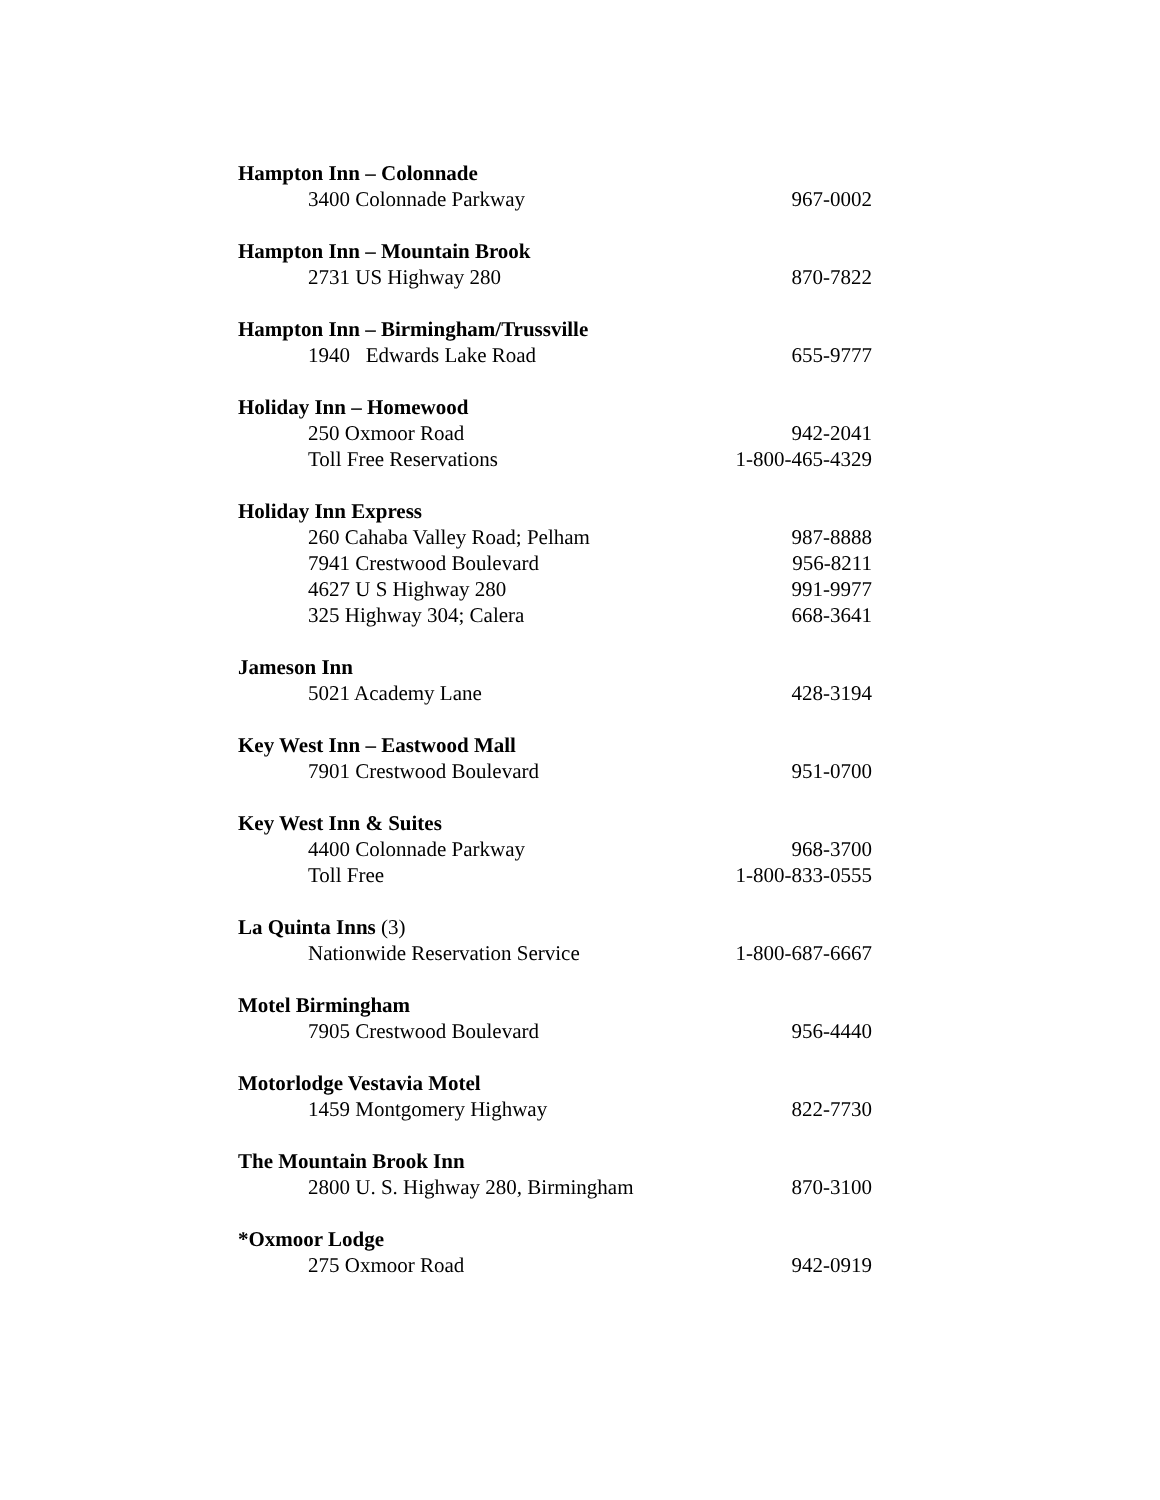Hampton Inn – Colonnade
3400 Colonnade Parkway 967-0002
Hampton Inn – Mountain Brook
2731 US Highway 280 870-7822
Hampton Inn – Birmingham/Trussville
1940 Edwards Lake Road 655-9777
Holiday Inn – Homewood
250 Oxmoor Road 942-2041
Toll Free Reservations 1-800-465-4329
Holiday Inn Express
260 Cahaba Valley Road; Pelham 987-8888
7941 Crestwood Boulevard 956-8211
4627 U S Highway 280 991-9977
325 Highway 304; Calera 668-3641
Jameson Inn
5021 Academy Lane 428-3194
Key West Inn – Eastwood Mall
7901 Crestwood Boulevard 951-0700
Key West Inn & Suites
4400 Colonnade Parkway 968-3700
Toll Free 1-800-833-0555
La Quinta Inns (3)
Nationwide Reservation Service 1-800-687-6667
Motel Birmingham
7905 Crestwood Boulevard 956-4440
Motorlodge Vestavia Motel
1459 Montgomery Highway 822-7730
The Mountain Brook Inn
2800 U. S. Highway 280, Birmingham 870-3100
*Oxmoor Lodge
275 Oxmoor Road 942-0919